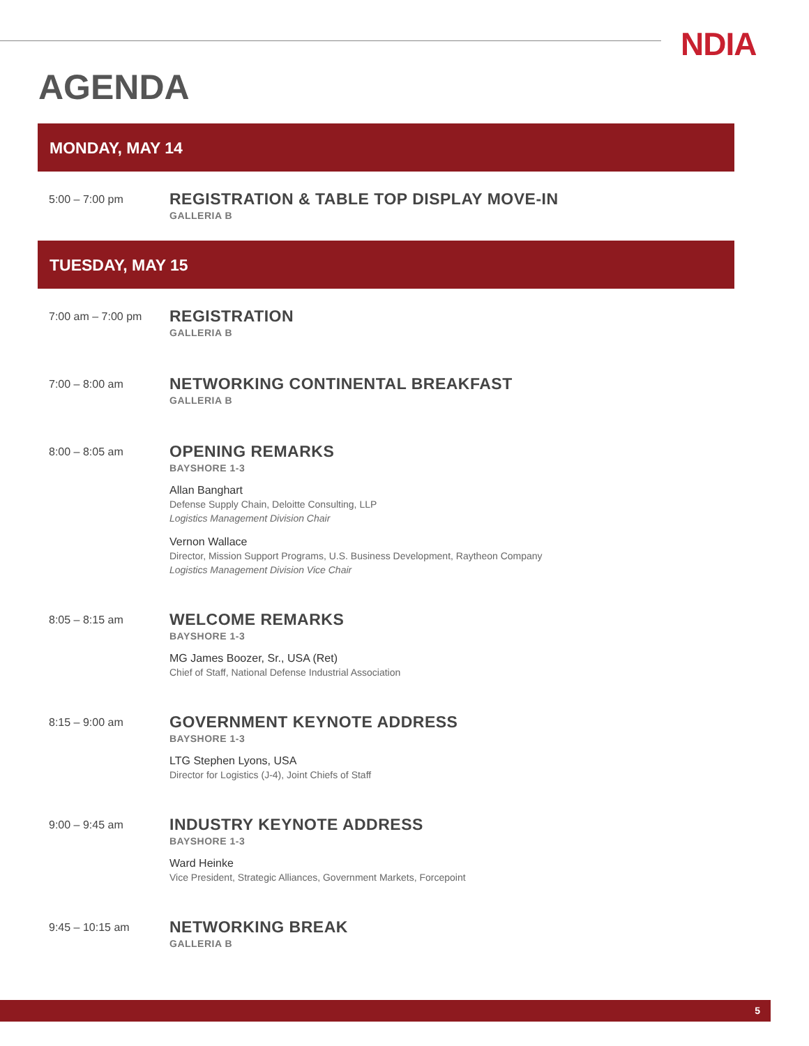NDIA
AGENDA
MONDAY, MAY 14
5:00 – 7:00 pm
REGISTRATION & TABLE TOP DISPLAY MOVE-IN
GALLERIA B
TUESDAY, MAY 15
7:00 am – 7:00 pm
REGISTRATION
GALLERIA B
7:00 – 8:00 am
NETWORKING CONTINENTAL BREAKFAST
GALLERIA B
8:00 – 8:05 am
OPENING REMARKS
BAYSHORE 1-3
Allan Banghart
Defense Supply Chain, Deloitte Consulting, LLP
Logistics Management Division Chair
Vernon Wallace
Director, Mission Support Programs, U.S. Business Development, Raytheon Company
Logistics Management Division Vice Chair
8:05 – 8:15 am
WELCOME REMARKS
BAYSHORE 1-3
MG James Boozer, Sr., USA (Ret)
Chief of Staff, National Defense Industrial Association
8:15 – 9:00 am
GOVERNMENT KEYNOTE ADDRESS
BAYSHORE 1-3
LTG Stephen Lyons, USA
Director for Logistics (J-4), Joint Chiefs of Staff
9:00 – 9:45 am
INDUSTRY KEYNOTE ADDRESS
BAYSHORE 1-3
Ward Heinke
Vice President, Strategic Alliances, Government Markets, Forcepoint
9:45 – 10:15 am
NETWORKING BREAK
GALLERIA B
5